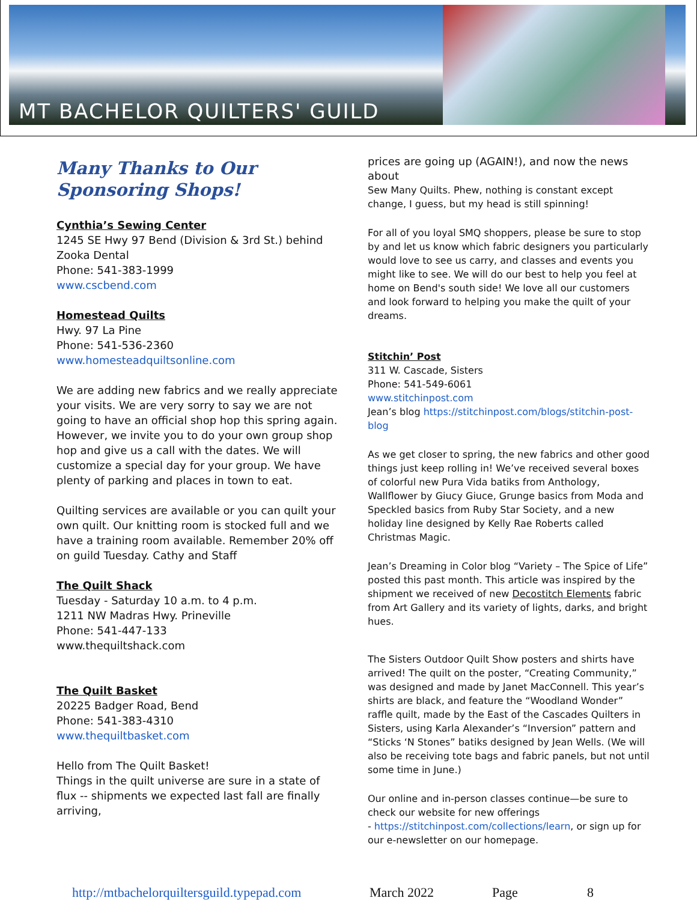MT BACHELOR QUILTERS' GUILD
Many Thanks to Our Sponsoring Shops!
Cynthia’s Sewing Center
1245 SE Hwy 97 Bend (Division & 3rd St.) behind Zooka Dental
Phone: 541-383-1999
www.cscbend.com
Homestead Quilts
Hwy. 97 La Pine
Phone: 541-536-2360
www.homesteadquiltsonline.com
We are adding new fabrics and we really appreciate your visits. We are very sorry to say we are not going to have an official shop hop this spring again. However, we invite you to do your own group shop hop and give us a call with the dates. We will customize a special day for your group. We have plenty of parking and places in town to eat.
Quilting services are available or you can quilt your own quilt. Our knitting room is stocked full and we have a training room available. Remember 20% off on guild Tuesday. Cathy and Staff
The Quilt Shack
Tuesday - Saturday 10 a.m. to 4 p.m.
1211 NW Madras Hwy. Prineville
Phone: 541-447-133
www.thequiltshack.com
The Quilt Basket
20225 Badger Road, Bend
Phone: 541-383-4310
www.thequiltbasket.com
Hello from The Quilt Basket!
Things in the quilt universe are sure in a state of flux -- shipments we expected last fall are finally arriving,
prices are going up (AGAIN!), and now the news about
Sew Many Quilts. Phew, nothing is constant except change, I guess, but my head is still spinning!
For all of you loyal SMQ shoppers, please be sure to stop by and let us know which fabric designers you particularly would love to see us carry, and classes and events you might like to see. We will do our best to help you feel at home on Bend's south side! We love all our customers and look forward to helping you make the quilt of your dreams.
Stitchin’ Post
311 W. Cascade, Sisters
Phone: 541-549-6061
www.stitchinpost.com
Jean’s blog https://stitchinpost.com/blogs/stitchin-post-blog
As we get closer to spring, the new fabrics and other good things just keep rolling in! We’ve received several boxes of colorful new Pura Vida batiks from Anthology, Wallflower by Giucy Giuce, Grunge basics from Moda and Speckled basics from Ruby Star Society, and a new holiday line designed by Kelly Rae Roberts called Christmas Magic.
Jean’s Dreaming in Color blog “Variety – The Spice of Life” posted this past month. This article was inspired by the shipment we received of new Decostitch Elements fabric from Art Gallery and its variety of lights, darks, and bright hues.
The Sisters Outdoor Quilt Show posters and shirts have arrived! The quilt on the poster, “Creating Community,” was designed and made by Janet MacConnell. This year’s shirts are black, and feature the “Woodland Wonder” raffle quilt, made by the East of the Cascades Quilters in Sisters, using Karla Alexander’s “Inversion” pattern and “Sticks ‘N Stones” batiks designed by Jean Wells. (We will also be receiving tote bags and fabric panels, but not until some time in June.)
Our online and in-person classes continue—be sure to check our website for new offerings
- https://stitchinpost.com/collections/learn, or sign up for our e-newsletter on our homepage.
http://mtbachelorquiltersguild.typepad.com March 2022 Page 8